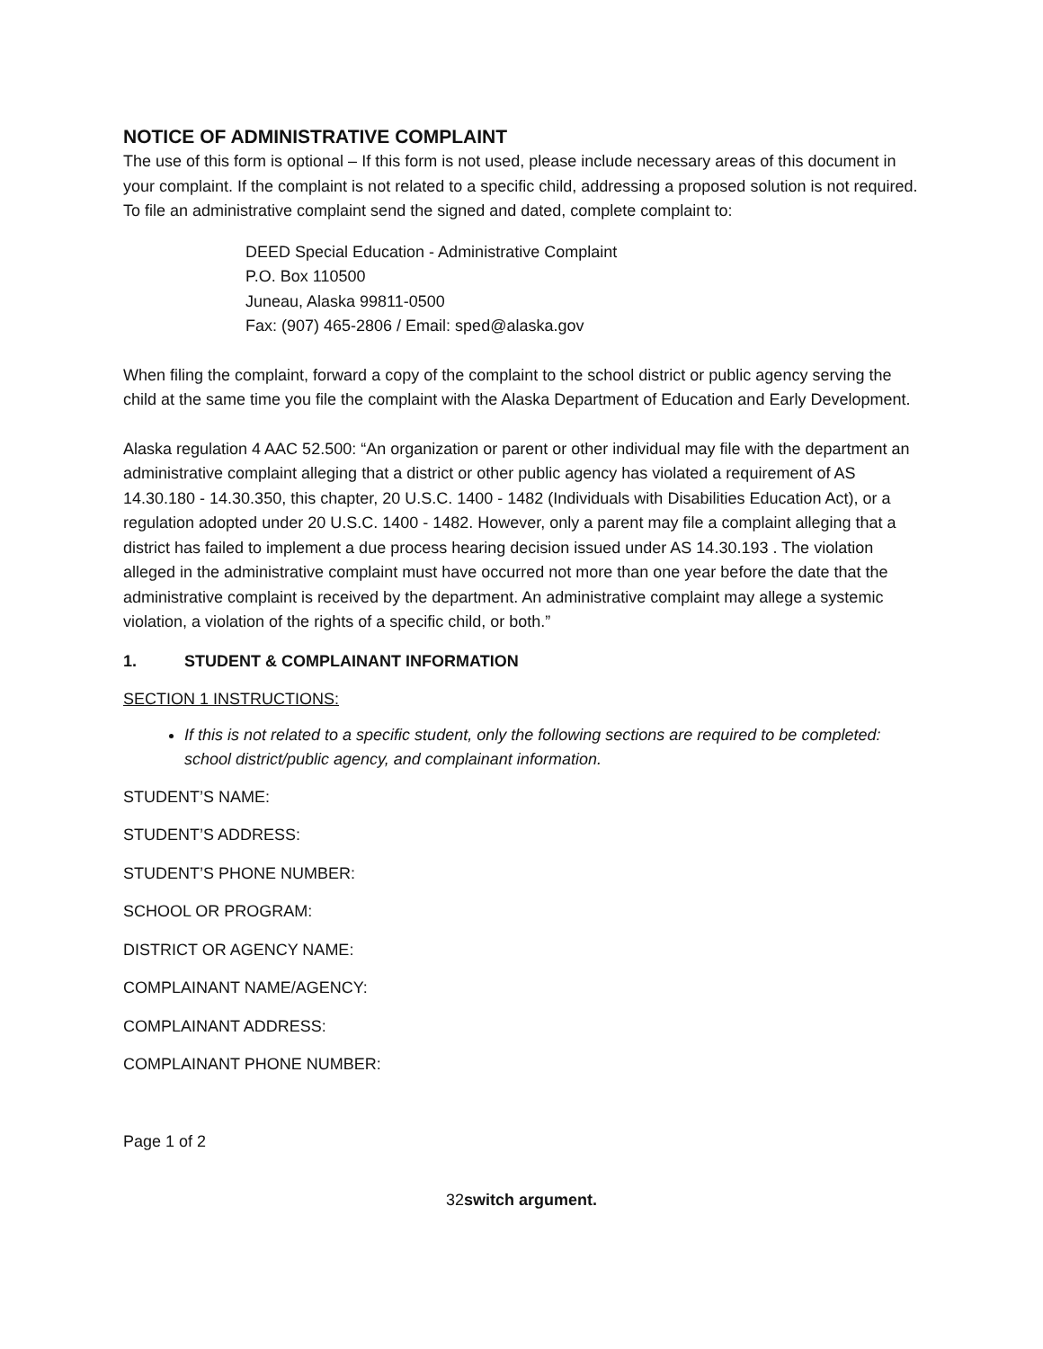NOTICE OF ADMINISTRATIVE COMPLAINT
The use of this form is optional – If this form is not used, please include necessary areas of this document in your complaint. If the complaint is not related to a specific child, addressing a proposed solution is not required. To file an administrative complaint send the signed and dated, complete complaint to:
DEED Special Education - Administrative Complaint
P.O. Box 110500
Juneau, Alaska 99811-0500
Fax: (907) 465-2806 / Email: sped@alaska.gov
When filing the complaint, forward a copy of the complaint to the school district or public agency serving the child at the same time you file the complaint with the Alaska Department of Education and Early Development.
Alaska regulation 4 AAC 52.500: “An organization or parent or other individual may file with the department an administrative complaint alleging that a district or other public agency has violated a requirement of AS 14.30.180 - 14.30.350, this chapter, 20 U.S.C. 1400 - 1482 (Individuals with Disabilities Education Act), or a regulation adopted under 20 U.S.C. 1400 - 1482. However, only a parent may file a complaint alleging that a district has failed to implement a due process hearing decision issued under AS 14.30.193 . The violation alleged in the administrative complaint must have occurred not more than one year before the date that the administrative complaint is received by the department. An administrative complaint may allege a systemic violation, a violation of the rights of a specific child, or both.”
1. STUDENT & COMPLAINANT INFORMATION
SECTION 1 INSTRUCTIONS:
If this is not related to a specific student, only the following sections are required to be completed: school district/public agency, and complainant information.
STUDENT’S NAME:
STUDENT’S ADDRESS:
STUDENT’S PHONE NUMBER:
SCHOOL OR PROGRAM:
DISTRICT OR AGENCY NAME:
COMPLAINANT NAME/AGENCY:
COMPLAINANT ADDRESS:
COMPLAINANT PHONE NUMBER:
Page 1 of 2
32switch argument.